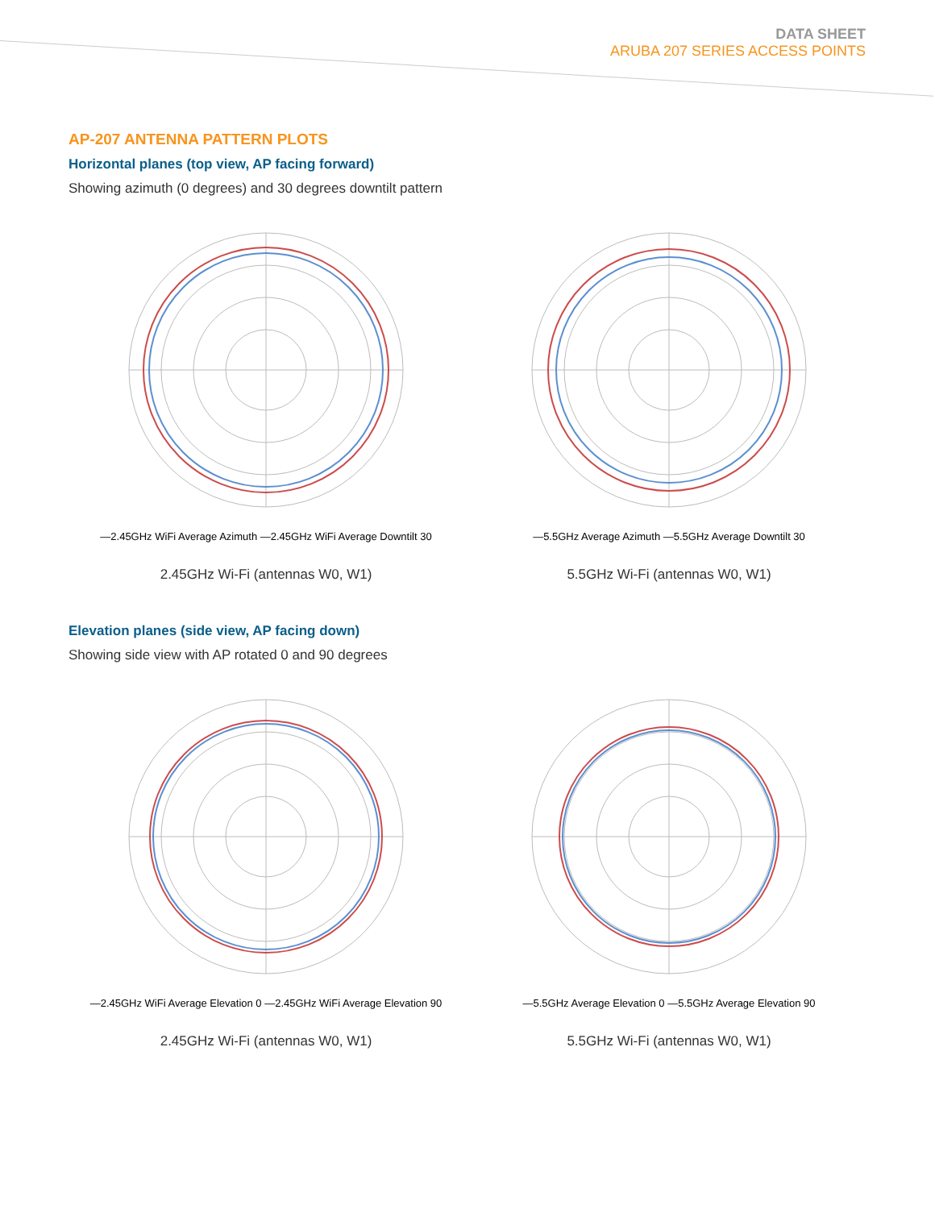DATA SHEET
ARUBA 207 SERIES ACCESS POINTS
AP-207 ANTENNA PATTERN PLOTS
Horizontal planes (top view, AP facing forward)
Showing azimuth (0 degrees) and 30 degrees downtilt pattern
—2.45GHz WiFi Average Azimuth —2.45GHz WiFi Average Downtilt 30
2.45GHz Wi-Fi (antennas W0, W1)
—5.5GHz Average Azimuth —5.5GHz Average Downtilt 30
5.5GHz Wi-Fi (antennas W0, W1)
Elevation planes (side view, AP facing down)
Showing side view with AP rotated 0 and 90 degrees
—2.45GHz WiFi Average Elevation 0 —2.45GHz WiFi Average Elevation 90
2.45GHz Wi-Fi (antennas W0, W1)
—5.5GHz Average Elevation 0 —5.5GHz Average Elevation 90
5.5GHz Wi-Fi (antennas W0, W1)